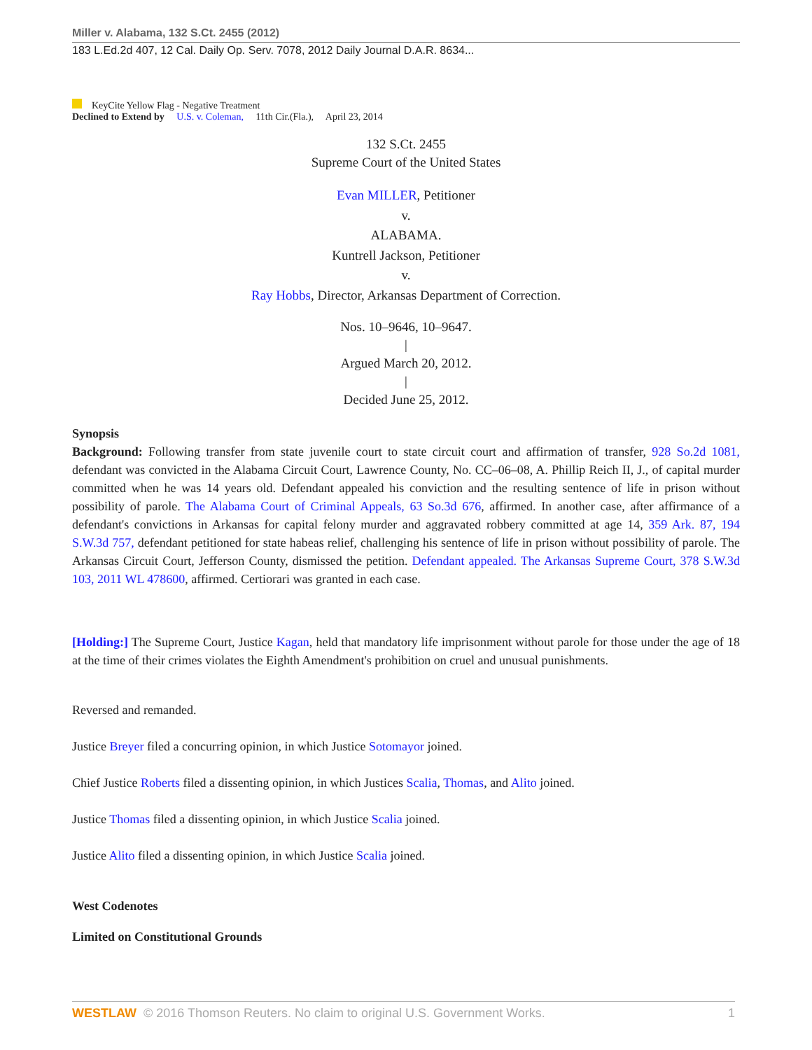Miller v. Alabama, 132 S.Ct. 2455 (2012)
183 L.Ed.2d 407, 12 Cal. Daily Op. Serv. 7078, 2012 Daily Journal D.A.R. 8634...
KeyCite Yellow Flag - Negative Treatment
Declined to Extend by U.S. v. Coleman, 11th Cir.(Fla.), April 23, 2014
132 S.Ct. 2455
Supreme Court of the United States
Evan MILLER, Petitioner
v.
ALABAMA.
Kuntrell Jackson, Petitioner
v.
Ray Hobbs, Director, Arkansas Department of Correction.
Nos. 10–9646, 10–9647.
|
Argued March 20, 2012.
|
Decided June 25, 2012.
Synopsis
Background: Following transfer from state juvenile court to state circuit court and affirmation of transfer, 928 So.2d 1081, defendant was convicted in the Alabama Circuit Court, Lawrence County, No. CC–06–08, A. Phillip Reich II, J., of capital murder committed when he was 14 years old. Defendant appealed his conviction and the resulting sentence of life in prison without possibility of parole. The Alabama Court of Criminal Appeals, 63 So.3d 676, affirmed. In another case, after affirmance of a defendant's convictions in Arkansas for capital felony murder and aggravated robbery committed at age 14, 359 Ark. 87, 194 S.W.3d 757, defendant petitioned for state habeas relief, challenging his sentence of life in prison without possibility of parole. The Arkansas Circuit Court, Jefferson County, dismissed the petition. Defendant appealed. The Arkansas Supreme Court, 378 S.W.3d 103, 2011 WL 478600, affirmed. Certiorari was granted in each case.
[Holding:] The Supreme Court, Justice Kagan, held that mandatory life imprisonment without parole for those under the age of 18 at the time of their crimes violates the Eighth Amendment's prohibition on cruel and unusual punishments.
Reversed and remanded.
Justice Breyer filed a concurring opinion, in which Justice Sotomayor joined.
Chief Justice Roberts filed a dissenting opinion, in which Justices Scalia, Thomas, and Alito joined.
Justice Thomas filed a dissenting opinion, in which Justice Scalia joined.
Justice Alito filed a dissenting opinion, in which Justice Scalia joined.
West Codenotes
Limited on Constitutional Grounds
WESTLAW © 2016 Thomson Reuters. No claim to original U.S. Government Works. 1